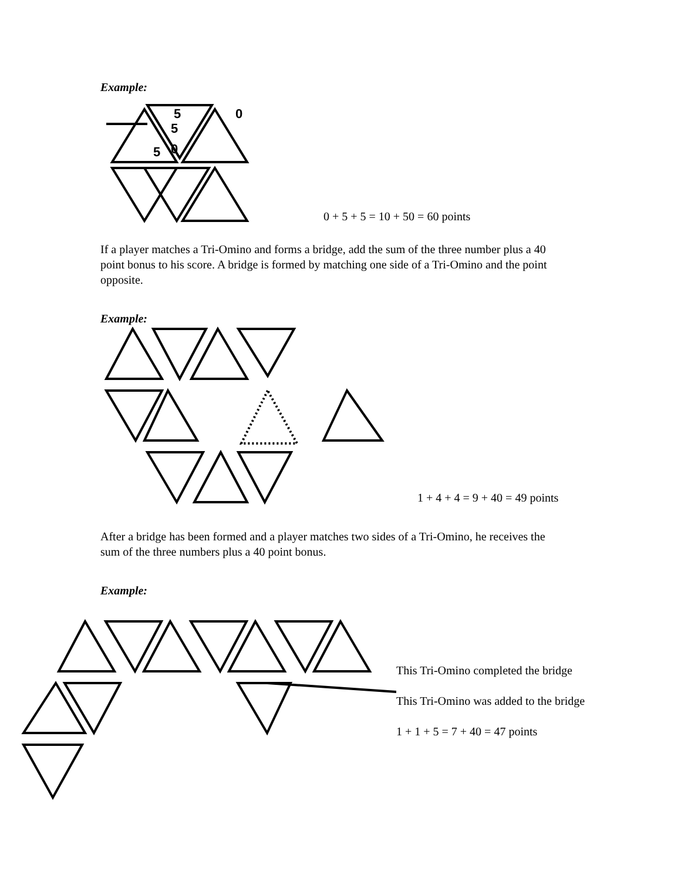Example:
5
0
0
5
5
0 + 5 + 5 = 10 + 50 = 60 points
If a player matches a Tri-Omino and forms a bridge, add the sum of the three number plus a 40 point bonus to his score. A bridge is formed by matching one side of a Tri-Omino and the point opposite.
Example:
1 + 4 + 4 = 9 + 40 = 49 points
After a bridge has been formed and a player matches two sides of a Tri-Omino, he receives the sum of the three numbers plus a 40 point bonus.
Example:
This Tri-Omino completed the bridge
This Tri-Omino was added to the bridge
1 + 1 + 5 = 7 + 40 = 47 points